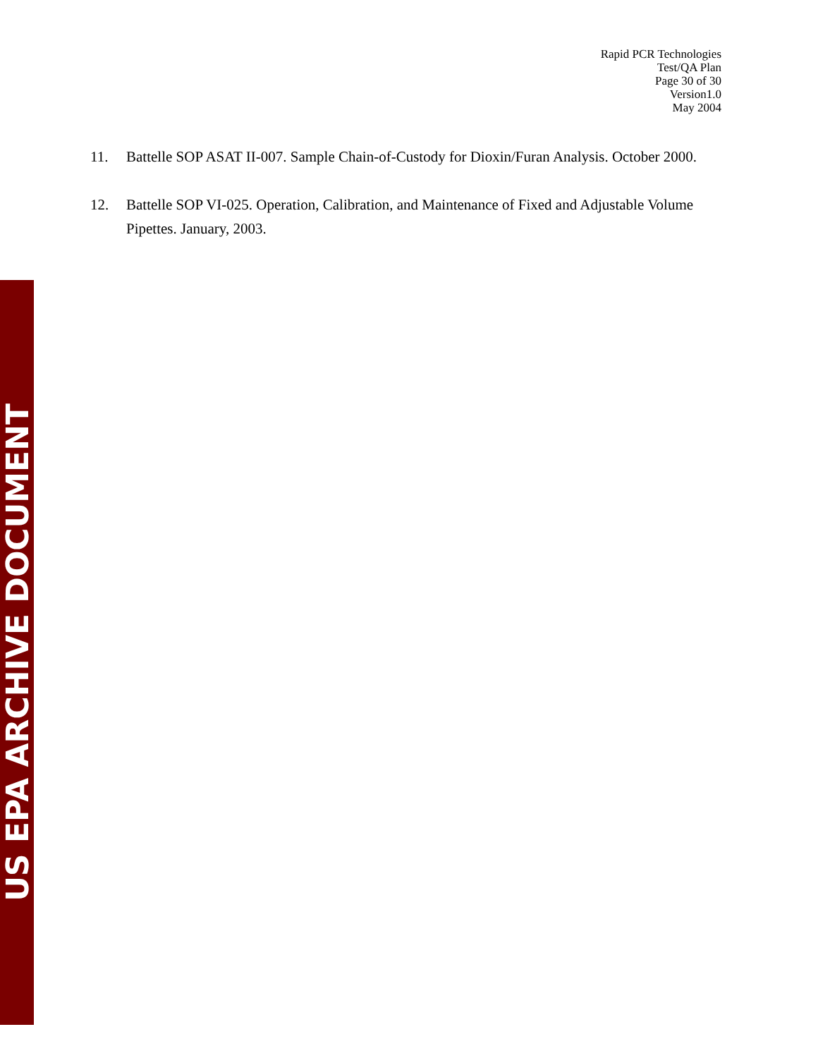Rapid PCR Technologies
Test/QA Plan
Page 30 of 30
Version1.0
May 2004
11. Battelle SOP ASAT II-007. Sample Chain-of-Custody for Dioxin/Furan Analysis. October 2000.
12. Battelle SOP VI-025. Operation, Calibration, and Maintenance of Fixed and Adjustable Volume Pipettes. January, 2003.
US EPA ARCHIVE DOCUMENT